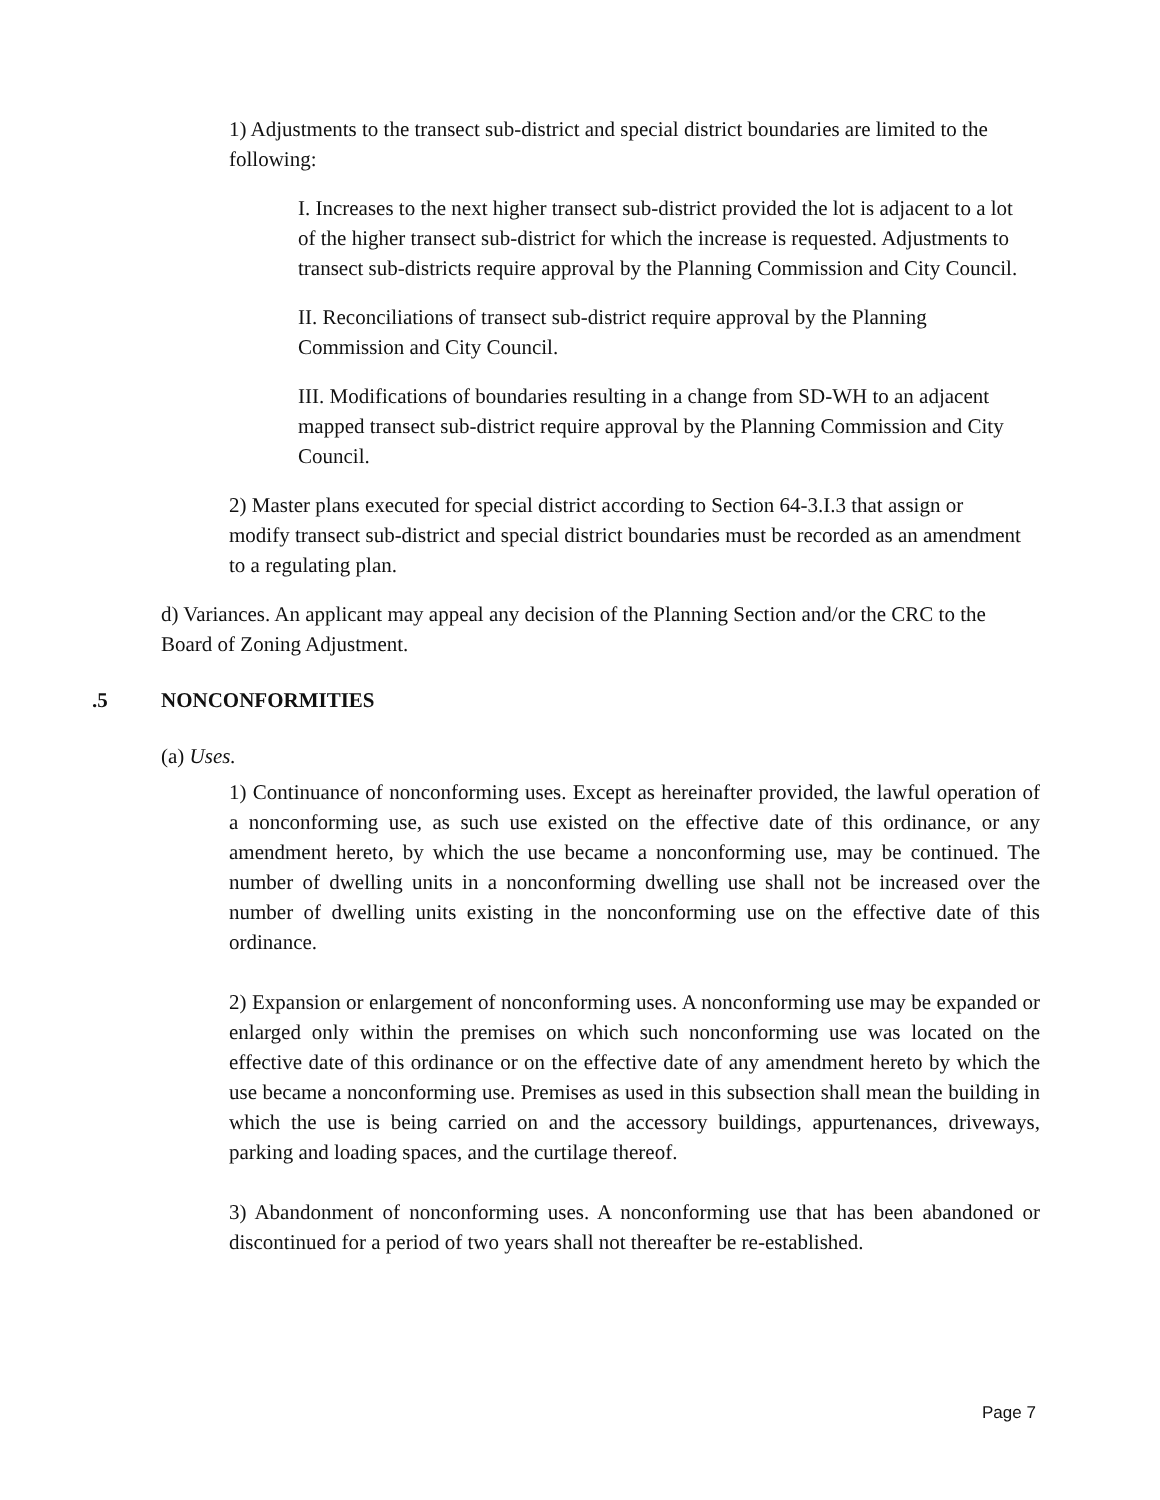1) Adjustments to the transect sub-district and special district boundaries are limited to the following:
I. Increases to the next higher transect sub-district provided the lot is adjacent to a lot of the higher transect sub-district for which the increase is requested. Adjustments to transect sub-districts require approval by the Planning Commission and City Council.
II. Reconciliations of transect sub-district require approval by the Planning Commission and City Council.
III. Modifications of boundaries resulting in a change from SD-WH to an adjacent mapped transect sub-district require approval by the Planning Commission and City Council.
2) Master plans executed for special district according to Section 64-3.I.3 that assign or modify transect sub-district and special district boundaries must be recorded as an amendment to a regulating plan.
d) Variances. An applicant may appeal any decision of the Planning Section and/or the CRC to the Board of Zoning Adjustment.
.5 NONCONFORMITIES
(a) Uses.
1) Continuance of nonconforming uses. Except as hereinafter provided, the lawful operation of a nonconforming use, as such use existed on the effective date of this ordinance, or any amendment hereto, by which the use became a nonconforming use, may be continued. The number of dwelling units in a nonconforming dwelling use shall not be increased over the number of dwelling units existing in the nonconforming use on the effective date of this ordinance.
2) Expansion or enlargement of nonconforming uses. A nonconforming use may be expanded or enlarged only within the premises on which such nonconforming use was located on the effective date of this ordinance or on the effective date of any amendment hereto by which the use became a nonconforming use. Premises as used in this subsection shall mean the building in which the use is being carried on and the accessory buildings, appurtenances, driveways, parking and loading spaces, and the curtilage thereof.
3) Abandonment of nonconforming uses. A nonconforming use that has been abandoned or discontinued for a period of two years shall not thereafter be re-established.
Page 7